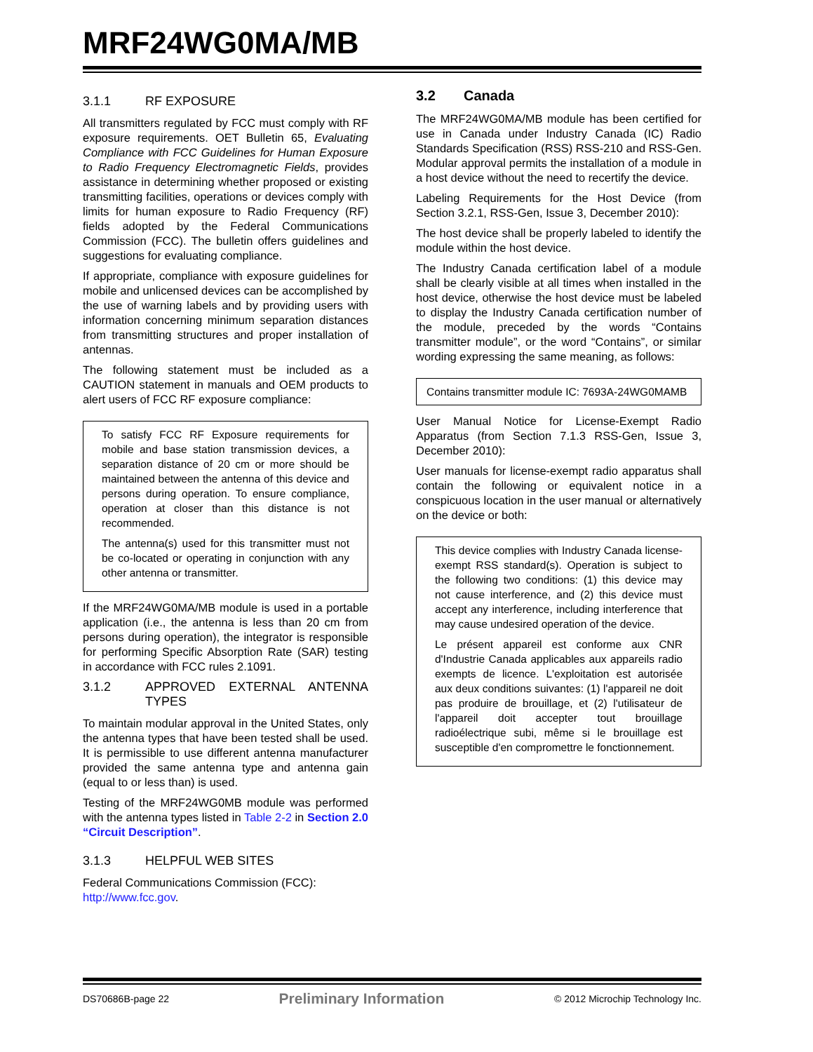MRF24WG0MA/MB
3.1.1 RF EXPOSURE
All transmitters regulated by FCC must comply with RF exposure requirements. OET Bulletin 65, Evaluating Compliance with FCC Guidelines for Human Exposure to Radio Frequency Electromagnetic Fields, provides assistance in determining whether proposed or existing transmitting facilities, operations or devices comply with limits for human exposure to Radio Frequency (RF) fields adopted by the Federal Communications Commission (FCC). The bulletin offers guidelines and suggestions for evaluating compliance.
If appropriate, compliance with exposure guidelines for mobile and unlicensed devices can be accomplished by the use of warning labels and by providing users with information concerning minimum separation distances from transmitting structures and proper installation of antennas.
The following statement must be included as a CAUTION statement in manuals and OEM products to alert users of FCC RF exposure compliance:
To satisfy FCC RF Exposure requirements for mobile and base station transmission devices, a separation distance of 20 cm or more should be maintained between the antenna of this device and persons during operation. To ensure compliance, operation at closer than this distance is not recommended.
The antenna(s) used for this transmitter must not be co-located or operating in conjunction with any other antenna or transmitter.
If the MRF24WG0MA/MB module is used in a portable application (i.e., the antenna is less than 20 cm from persons during operation), the integrator is responsible for performing Specific Absorption Rate (SAR) testing in accordance with FCC rules 2.1091.
3.1.2 APPROVED EXTERNAL ANTENNA TYPES
To maintain modular approval in the United States, only the antenna types that have been tested shall be used. It is permissible to use different antenna manufacturer provided the same antenna type and antenna gain (equal to or less than) is used.
Testing of the MRF24WG0MB module was performed with the antenna types listed in Table 2-2 in Section 2.0 “Circuit Description”.
3.1.3 HELPFUL WEB SITES
Federal Communications Commission (FCC):
http://www.fcc.gov.
3.2 Canada
The MRF24WG0MA/MB module has been certified for use in Canada under Industry Canada (IC) Radio Standards Specification (RSS) RSS-210 and RSS-Gen. Modular approval permits the installation of a module in a host device without the need to recertify the device.
Labeling Requirements for the Host Device (from Section 3.2.1, RSS-Gen, Issue 3, December 2010):
The host device shall be properly labeled to identify the module within the host device.
The Industry Canada certification label of a module shall be clearly visible at all times when installed in the host device, otherwise the host device must be labeled to display the Industry Canada certification number of the module, preceded by the words “Contains transmitter module”, or the word “Contains”, or similar wording expressing the same meaning, as follows:
Contains transmitter module IC: 7693A-24WG0MAMB
User Manual Notice for License-Exempt Radio Apparatus (from Section 7.1.3 RSS-Gen, Issue 3, December 2010):
User manuals for license-exempt radio apparatus shall contain the following or equivalent notice in a conspicuous location in the user manual or alternatively on the device or both:
This device complies with Industry Canada license-exempt RSS standard(s). Operation is subject to the following two conditions: (1) this device may not cause interference, and (2) this device must accept any interference, including interference that may cause undesired operation of the device.
Le présent appareil est conforme aux CNR d'Industrie Canada applicables aux appareils radio exempts de licence. L'exploitation est autorisée aux deux conditions suivantes: (1) l'appareil ne doit pas produire de brouillage, et (2) l'utilisateur de l'appareil doit accepter tout brouillage radioélectrique subi, même si le brouillage est susceptible d'en compromettre le fonctionnement.
DS70686B-page 22 Preliminary Information © 2012 Microchip Technology Inc.